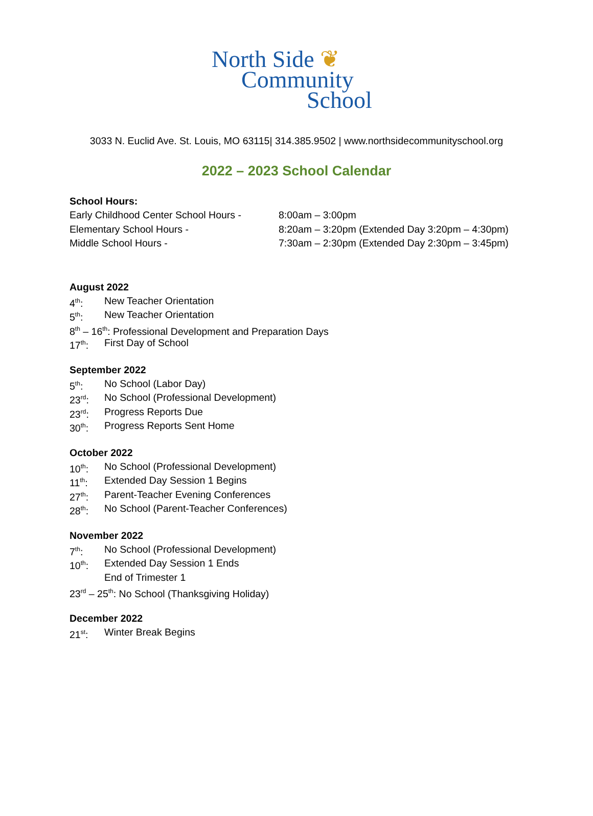North Side ❦
Community
School
3033 N. Euclid Ave. St. Louis, MO 63115| 314.385.9502 | www.northsidecommunityschool.org
2022 – 2023 School Calendar
School Hours:
Early Childhood Center School Hours - 8:00am – 3:00pm
Elementary School Hours - 8:20am – 3:20pm (Extended Day 3:20pm – 4:30pm)
Middle School Hours - 7:30am – 2:30pm (Extended Day 2:30pm – 3:45pm)
August 2022
4<sup>th</sup>: New Teacher Orientation
5<sup>th</sup>: New Teacher Orientation
8<sup>th</sup> – 16<sup>th</sup>: Professional Development and Preparation Days
17<sup>th</sup>: First Day of School
September 2022
5<sup>th</sup>: No School (Labor Day)
23<sup>rd</sup>: No School (Professional Development)
23<sup>rd</sup>: Progress Reports Due
30<sup>th</sup>: Progress Reports Sent Home
October 2022
10<sup>th</sup>: No School (Professional Development)
11<sup>th</sup>: Extended Day Session 1 Begins
27<sup>th</sup>: Parent-Teacher Evening Conferences
28<sup>th</sup>: No School (Parent-Teacher Conferences)
November 2022
7<sup>th</sup>: No School (Professional Development)
10<sup>th</sup>: Extended Day Session 1 Ends
End of Trimester 1
23<sup>rd</sup> – 25<sup>th</sup>: No School (Thanksgiving Holiday)
December 2022
21<sup>st</sup>: Winter Break Begins